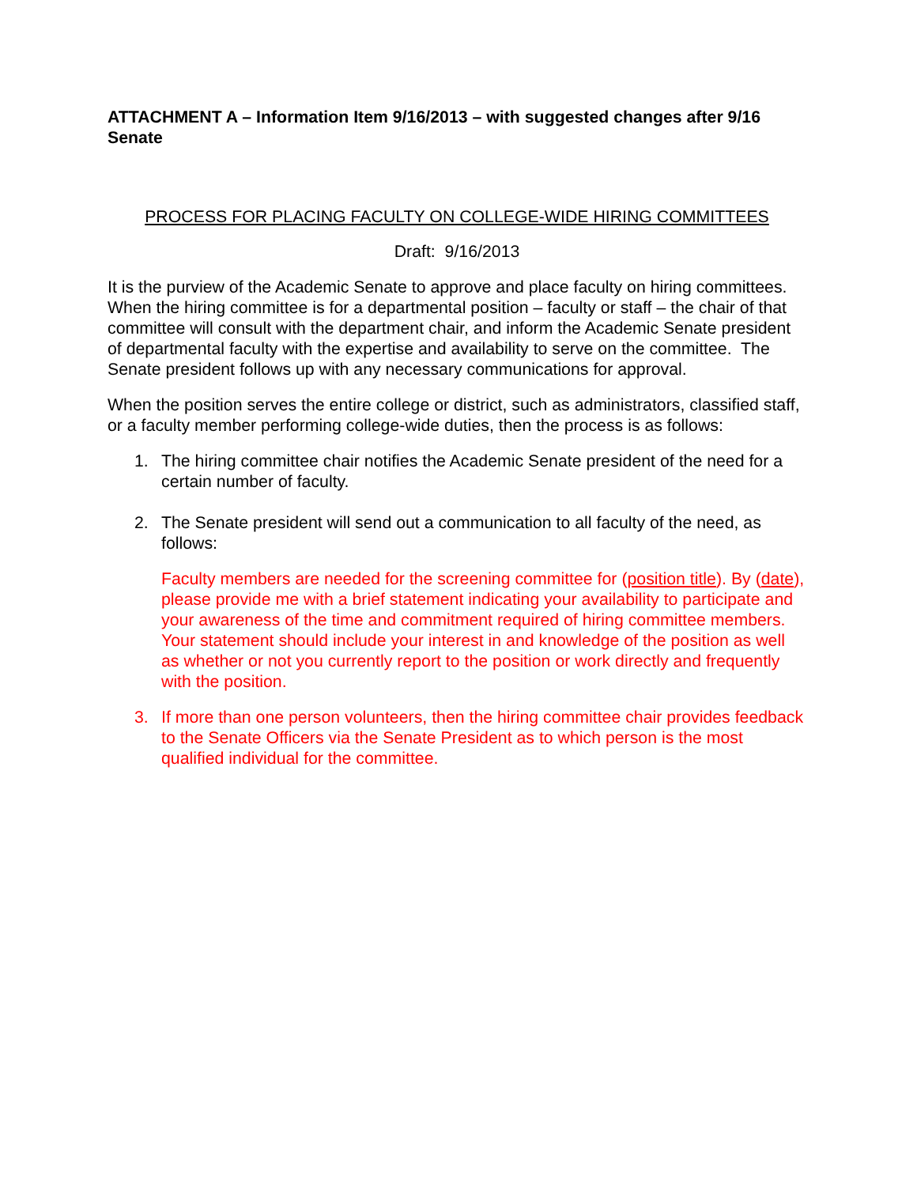ATTACHMENT A – Information Item 9/16/2013 – with suggested changes after 9/16 Senate
PROCESS FOR PLACING FACULTY ON COLLEGE-WIDE HIRING COMMITTEES
Draft: 9/16/2013
It is the purview of the Academic Senate to approve and place faculty on hiring committees. When the hiring committee is for a departmental position – faculty or staff – the chair of that committee will consult with the department chair, and inform the Academic Senate president of departmental faculty with the expertise and availability to serve on the committee. The Senate president follows up with any necessary communications for approval.
When the position serves the entire college or district, such as administrators, classified staff, or a faculty member performing college-wide duties, then the process is as follows:
1. The hiring committee chair notifies the Academic Senate president of the need for a certain number of faculty.
2. The Senate president will send out a communication to all faculty of the need, as follows:
Faculty members are needed for the screening committee for (position title). By (date), please provide me with a brief statement indicating your availability to participate and your awareness of the time and commitment required of hiring committee members. Your statement should include your interest in and knowledge of the position as well as whether or not you currently report to the position or work directly and frequently with the position.
3. If more than one person volunteers, then the hiring committee chair provides feedback to the Senate Officers via the Senate President as to which person is the most qualified individual for the committee.